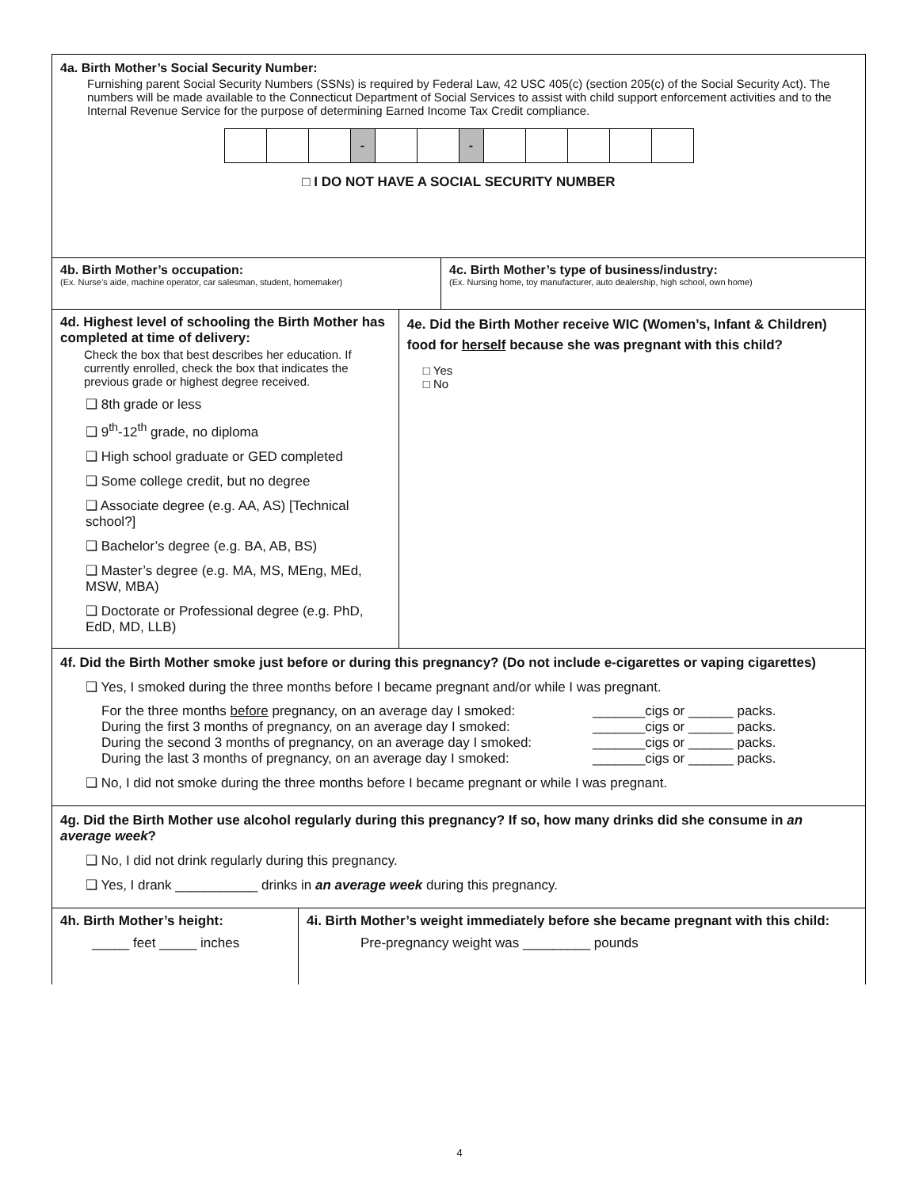4a. Birth Mother’s Social Security Number:
Furnishing parent Social Security Numbers (SSNs) is required by Federal Law, 42 USC 405(c) (section 205(c) of the Social Security Act). The numbers will be made available to the Connecticut Department of Social Services to assist with child support enforcement activities and to the Internal Revenue Service for the purpose of determining Earned Income Tax Credit compliance.
| | | | - | | | - | | | | | |
□ I DO NOT HAVE A SOCIAL SECURITY NUMBER
4b. Birth Mother’s occupation:
(Ex. Nurse’s aide, machine operator, car salesman, student, homemaker)
4c. Birth Mother’s type of business/industry:
(Ex. Nursing home, toy manufacturer, auto dealership, high school, own home)
4d. Highest level of schooling the Birth Mother has completed at time of delivery:
Check the box that best describes her education. If currently enrolled, check the box that indicates the previous grade or highest degree received.
❑ 8th grade or less
❑ 9<sup>th</sup>-12<sup>th</sup> grade, no diploma
❑ High school graduate or GED completed
❑ Some college credit, but no degree
❑ Associate degree (e.g. AA, AS) [Technical school?]
❑ Bachelor’s degree (e.g. BA, AB, BS)
❑ Master’s degree (e.g. MA, MS, MEng, MEd, MSW, MBA)
❑ Doctorate or Professional degree (e.g. PhD, EdD, MD, LLB)
4e. Did the Birth Mother receive WIC (Women’s, Infant & Children) food for herself because she was pregnant with this child?
□ Yes
□ No
4f. Did the Birth Mother smoke just before or during this pregnancy? (Do not include e-cigarettes or vaping cigarettes)
❑ Yes, I smoked during the three months before I became pregnant and/or while I was pregnant.
For the three months before pregnancy, on an average day I smoked:
During the first 3 months of pregnancy, on an average day I smoked:
During the second 3 months of pregnancy, on an average day I smoked:
During the last 3 months of pregnancy, on an average day I smoked:
_______cigs or ______ packs.
_______cigs or ______ packs.
_______cigs or ______ packs.
_______cigs or ______ packs.
❑ No, I did not smoke during the three months before I became pregnant or while I was pregnant.
4g. Did the Birth Mother use alcohol regularly during this pregnancy? If so, how many drinks did she consume in an average week?
❑ No, I did not drink regularly during this pregnancy.
❑ Yes, I drank ___________ drinks in an average week during this pregnancy.
4h. Birth Mother’s height:
_____ feet _____ inches
4i. Birth Mother’s weight immediately before she became pregnant with this child:
Pre-pregnancy weight was _________ pounds
4